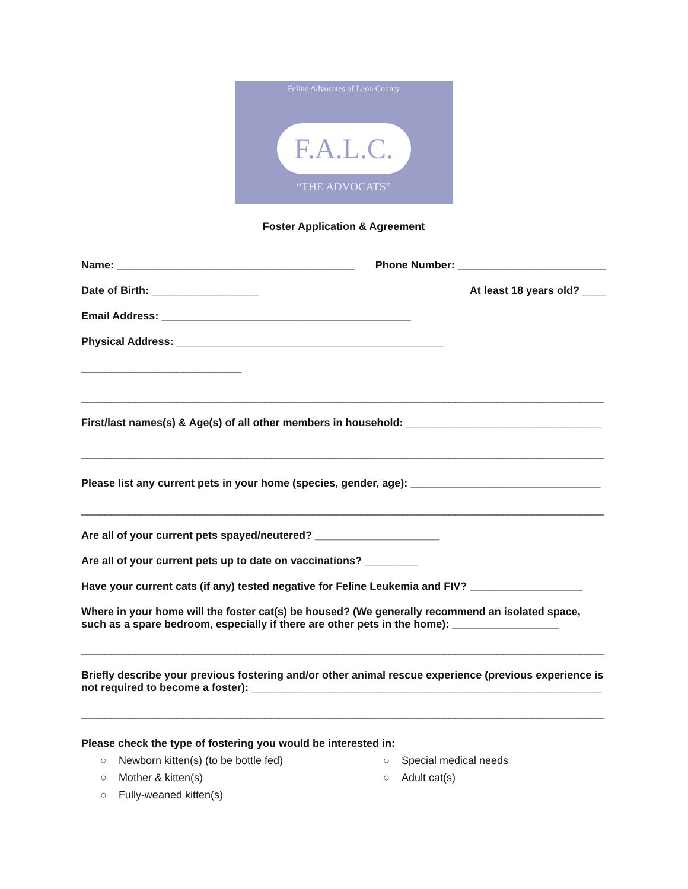Feline Advocates of Leon County
F.A.L.C.
“THE ADVOCATS”
Foster Application & Agreement
Name: ________________________________________ Phone Number: _________________________
Date of Birth: __________________ At least 18 years old? ____
Email Address: __________________________________________
Physical Address: _____________________________________________
___________________________
________________________________________________________________________________________
First/last names(s) & Age(s) of all other members in household: _________________________________
________________________________________________________________________________________
Please list any current pets in your home (species, gender, age): ________________________________
________________________________________________________________________________________
Are all of your current pets spayed/neutered? _____________________
Are all of your current pets up to date on vaccinations? _________
Have your current cats (if any) tested negative for Feline Leukemia and FIV? ___________________
Where in your home will the foster cat(s) be housed? (We generally recommend an isolated space, such as a spare bedroom, especially if there are other pets in the home): __________________
________________________________________________________________________________________
Briefly describe your previous fostering and/or other animal rescue experience (previous experience is not required to become a foster): ___________________________________________________________
________________________________________________________________________________________
Please check the type of fostering you would be interested in:
○ Newborn kitten(s) (to be bottle fed)
○ Special medical needs
○ Mother & kitten(s)
○ Adult cat(s)
○ Fully-weaned kitten(s)